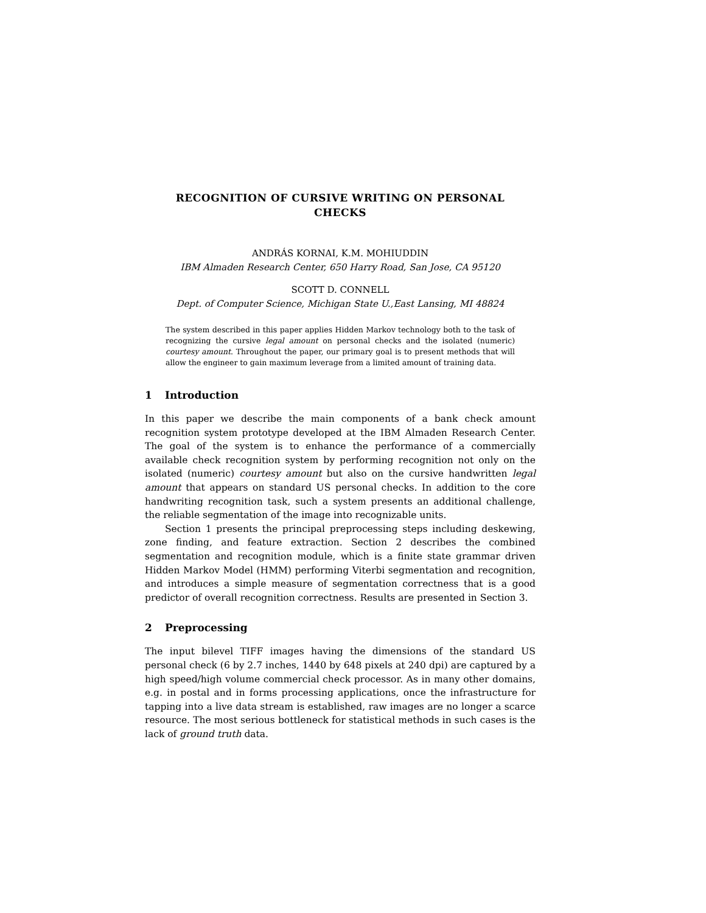RECOGNITION OF CURSIVE WRITING ON PERSONAL
CHECKS
ANDRÁS KORNAI, K.M. MOHIUDDIN
IBM Almaden Research Center, 650 Harry Road, San Jose, CA 95120
SCOTT D. CONNELL
Dept. of Computer Science, Michigan State U.,East Lansing, MI 48824
The system described in this paper applies Hidden Markov technology both to the task of recognizing the cursive legal amount on personal checks and the isolated (numeric) courtesy amount. Throughout the paper, our primary goal is to present methods that will allow the engineer to gain maximum leverage from a limited amount of training data.
1 Introduction
In this paper we describe the main components of a bank check amount recognition system prototype developed at the IBM Almaden Research Center. The goal of the system is to enhance the performance of a commercially available check recognition system by performing recognition not only on the isolated (numeric) courtesy amount but also on the cursive handwritten legal amount that appears on standard US personal checks. In addition to the core handwriting recognition task, such a system presents an additional challenge, the reliable segmentation of the image into recognizable units.
Section 1 presents the principal preprocessing steps including deskewing, zone finding, and feature extraction. Section 2 describes the combined segmentation and recognition module, which is a finite state grammar driven Hidden Markov Model (HMM) performing Viterbi segmentation and recognition, and introduces a simple measure of segmentation correctness that is a good predictor of overall recognition correctness. Results are presented in Section 3.
2 Preprocessing
The input bilevel TIFF images having the dimensions of the standard US personal check (6 by 2.7 inches, 1440 by 648 pixels at 240 dpi) are captured by a high speed/high volume commercial check processor. As in many other domains, e.g. in postal and in forms processing applications, once the infrastructure for tapping into a live data stream is established, raw images are no longer a scarce resource. The most serious bottleneck for statistical methods in such cases is the lack of ground truth data.